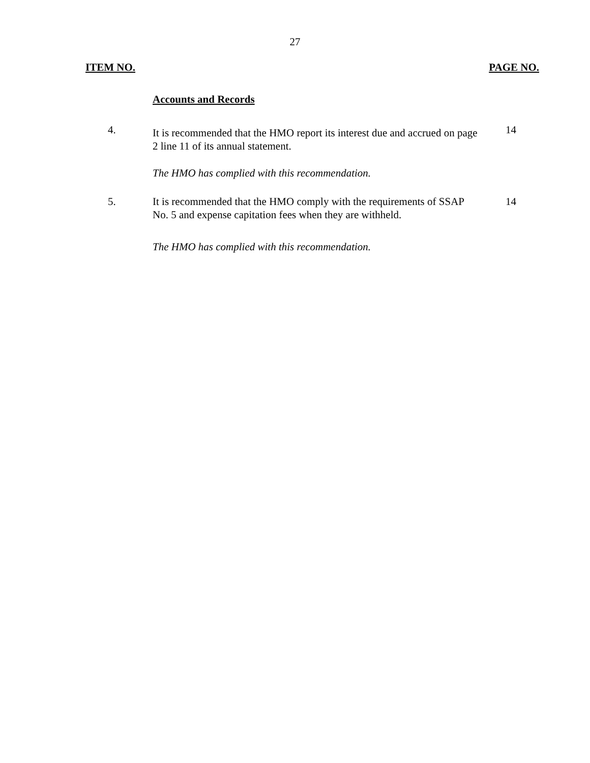27
ITEM NO. PAGE NO.
Accounts and Records
4.
It is recommended that the HMO report its interest due and accrued on page 2 line 11 of its annual statement.
14
The HMO has complied with this recommendation.
5. It is recommended that the HMO comply with the requirements of SSAP No. 5 and expense capitation fees when they are withheld.
14
The HMO has complied with this recommendation.